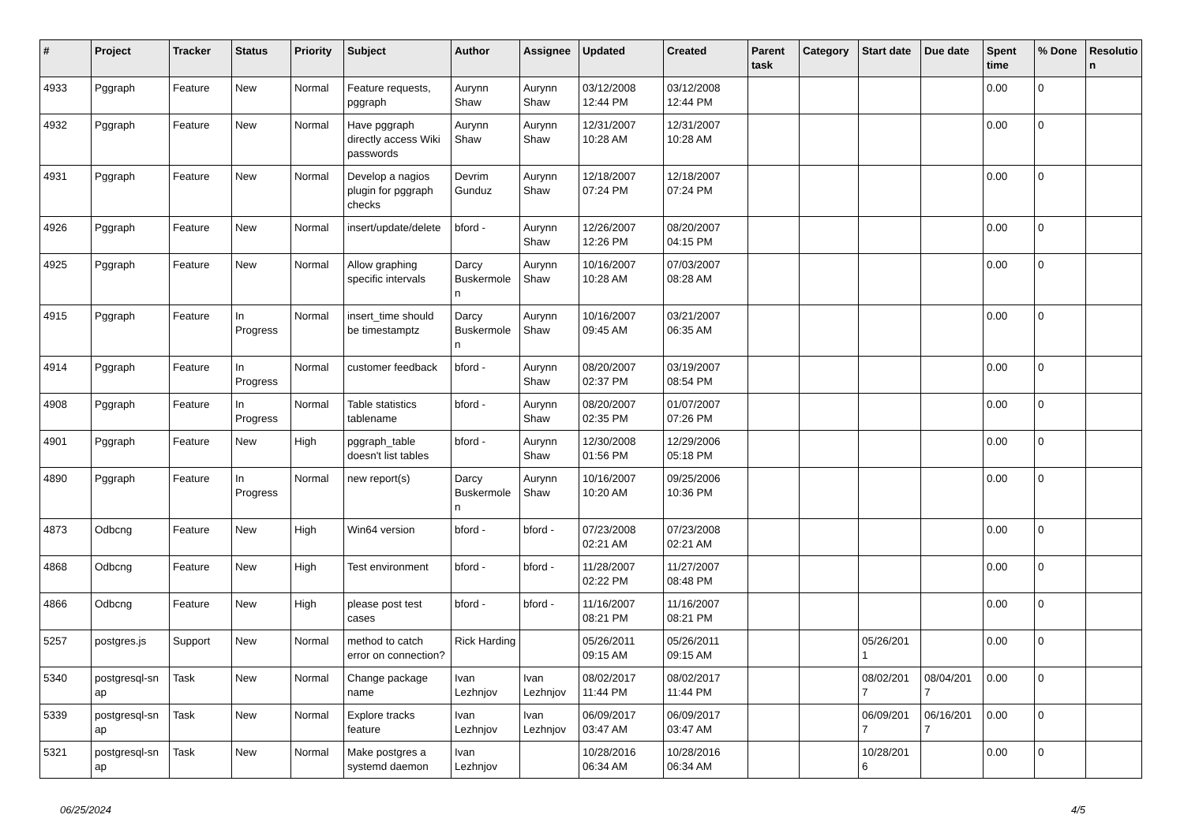| # | Project | Tracker | Status | Priority | Subject | Author | Assignee | Updated | Created | Parent task | Category | Start date | Due date | Spent time | % Done | Resolutio n |
| --- | --- | --- | --- | --- | --- | --- | --- | --- | --- | --- | --- | --- | --- | --- | --- | --- |
| 4933 | Pggraph | Feature | New | Normal | Feature requests, pggraph | Aurynn Shaw | Aurynn Shaw | 03/12/2008 12:44 PM | 03/12/2008 12:44 PM | | | | | 0.00 | 0 | |
| 4932 | Pggraph | Feature | New | Normal | Have pggraph directly access Wiki passwords | Aurynn Shaw | Aurynn Shaw | 12/31/2007 10:28 AM | 12/31/2007 10:28 AM | | | | | 0.00 | 0 | |
| 4931 | Pggraph | Feature | New | Normal | Develop a nagios plugin for pggraph checks | Devrim Gunduz | Aurynn Shaw | 12/18/2007 07:24 PM | 12/18/2007 07:24 PM | | | | | 0.00 | 0 | |
| 4926 | Pggraph | Feature | New | Normal | insert/update/delete | bford - | Aurynn Shaw | 12/26/2007 12:26 PM | 08/20/2007 04:15 PM | | | | | 0.00 | 0 | |
| 4925 | Pggraph | Feature | New | Normal | Allow graphing specific intervals | Darcy Buskermole n | Aurynn Shaw | 10/16/2007 10:28 AM | 07/03/2007 08:28 AM | | | | | 0.00 | 0 | |
| 4915 | Pggraph | Feature | In Progress | Normal | insert_time should be timestamptz | Darcy Buskermole n | Aurynn Shaw | 10/16/2007 09:45 AM | 03/21/2007 06:35 AM | | | | | 0.00 | 0 | |
| 4914 | Pggraph | Feature | In Progress | Normal | customer feedback | bford - | Aurynn Shaw | 08/20/2007 02:37 PM | 03/19/2007 08:54 PM | | | | | 0.00 | 0 | |
| 4908 | Pggraph | Feature | In Progress | Normal | Table statistics tablename | bford - | Aurynn Shaw | 08/20/2007 02:35 PM | 01/07/2007 07:26 PM | | | | | 0.00 | 0 | |
| 4901 | Pggraph | Feature | New | High | pggraph_table doesn't list tables | bford - | Aurynn Shaw | 12/30/2008 01:56 PM | 12/29/2006 05:18 PM | | | | | 0.00 | 0 | |
| 4890 | Pggraph | Feature | In Progress | Normal | new report(s) | Darcy Buskermole n | Aurynn Shaw | 10/16/2007 10:20 AM | 09/25/2006 10:36 PM | | | | | 0.00 | 0 | |
| 4873 | Odbcng | Feature | New | High | Win64 version | bford - | bford - | 07/23/2008 02:21 AM | 07/23/2008 02:21 AM | | | | | 0.00 | 0 | |
| 4868 | Odbcng | Feature | New | High | Test environment | bford - | bford - | 11/28/2007 02:22 PM | 11/27/2007 08:48 PM | | | | | 0.00 | 0 | |
| 4866 | Odbcng | Feature | New | High | please post test cases | bford - | bford - | 11/16/2007 08:21 PM | 11/16/2007 08:21 PM | | | | | 0.00 | 0 | |
| 5257 | postgres.js | Support | New | Normal | method to catch error on connection? | Rick Harding | | 05/26/2011 09:15 AM | 05/26/2011 09:15 AM | | | 05/26/201 1 | | 0.00 | 0 | |
| 5340 | postgresql-sn ap | Task | New | Normal | Change package name | Ivan Lezhnjov | Ivan Lezhnjov | 08/02/2017 11:44 PM | 08/02/2017 11:44 PM | | | 08/02/201 7 | 08/04/201 7 | 0.00 | 0 | |
| 5339 | postgresql-sn ap | Task | New | Normal | Explore tracks feature | Ivan Lezhnjov | Ivan Lezhnjov | 06/09/2017 03:47 AM | 06/09/2017 03:47 AM | | | 06/09/201 7 | 06/16/201 7 | 0.00 | 0 | |
| 5321 | postgresql-sn ap | Task | New | Normal | Make postgres a systemd daemon | Ivan Lezhnjov | | 10/28/2016 06:34 AM | 10/28/2016 06:34 AM | | | 10/28/201 6 | | 0.00 | 0 | |
06/25/2024 4/5